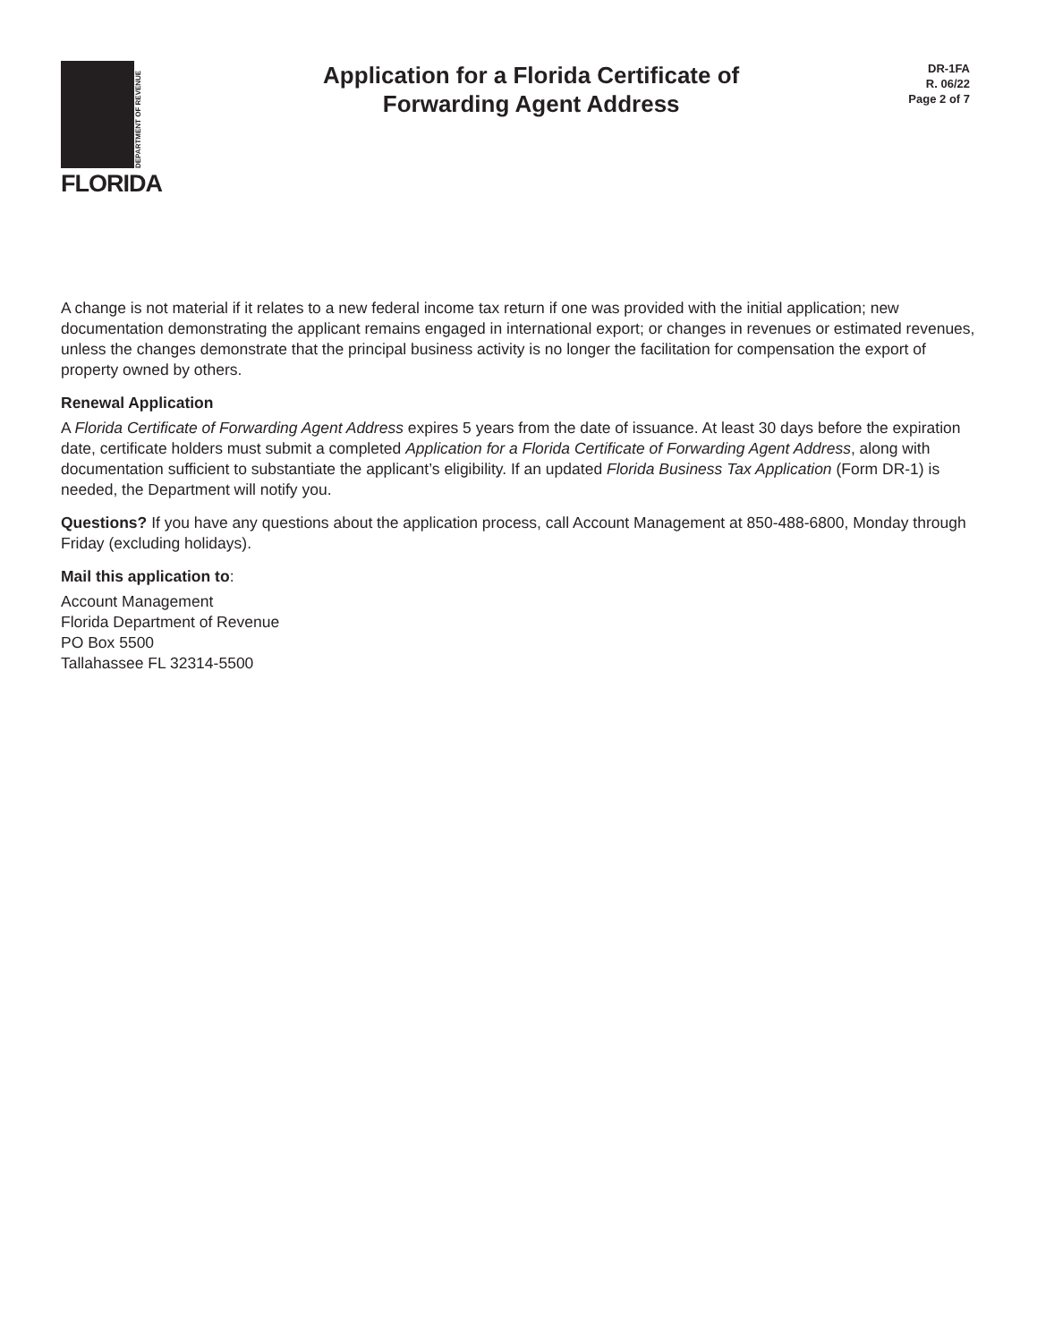DEPARTMENT OF REVENUE
FLORIDA
Application for a Florida Certificate of
Forwarding Agent Address
DR-1FA
R. 06/22
Page 2 of 7
A change is not material if it relates to a new federal income tax return if one was provided with the initial application; new documentation demonstrating the applicant remains engaged in international export; or changes in revenues or estimated revenues, unless the changes demonstrate that the principal business activity is no longer the facilitation for compensation the export of property owned by others.
Renewal Application
A Florida Certificate of Forwarding Agent Address expires 5 years from the date of issuance. At least 30 days before the expiration date, certificate holders must submit a completed Application for a Florida Certificate of Forwarding Agent Address, along with documentation sufficient to substantiate the applicant’s eligibility. If an updated Florida Business Tax Application (Form DR-1) is needed, the Department will notify you.
Questions? If you have any questions about the application process, call Account Management at 850-488-6800, Monday through Friday (excluding holidays).
Mail this application to:
Account Management
Florida Department of Revenue
PO Box 5500
Tallahassee FL 32314-5500